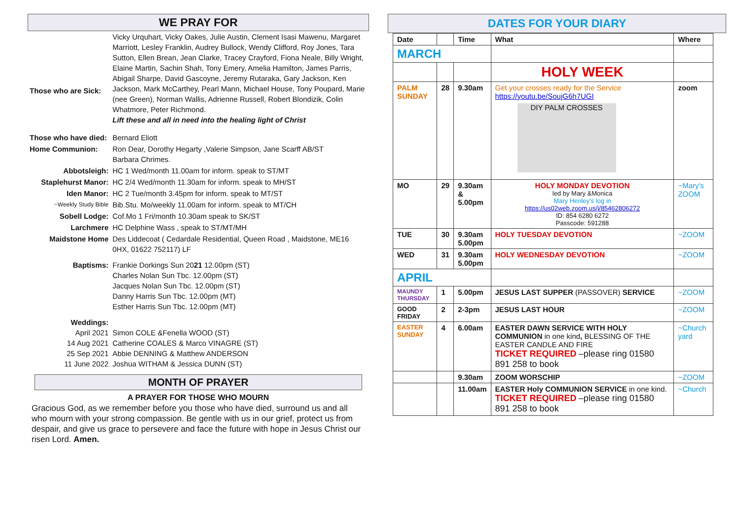WE PRAY FOR
| Those who are Sick: | Vicky Urquhart, Vicky Oakes, Julie Austin, Clement Isasi Mawenu, Margaret Marriott, Lesley Franklin, Audrey Bullock, Wendy Clifford, Roy Jones, Tara Sutton, Ellen Brean, Jean Clarke, Tracey Crayford, Fiona Neale, Billy Wright, Elaine Martin, Sachin Shah, Tony Emery, Amelia Hamilton, James Parris, Abigail Sharpe, David Gascoyne, Jeremy Rutaraka, Gary Jackson, Ken Jackson, Mark McCarthey, Pearl Mann, Michael House, Tony Poupard, Marie (nee Green), Norman Wallis, Adrienne Russell, Robert Blondizik, Colin Whatmore, Peter Richmond. Lift these and all in need into the healing light of Christ |
| Those who have died: | Bernard Eliott |
| Home Communion: | Ron Dear, Dorothy Hegarty ,Valerie Simpson, Jane Scarff AB/ST Barbara Chrimes. |
| Abbotsleigh: | HC 1 Wed/month 11.00am for inform. speak to ST/MT |
| Staplehurst Manor: | HC 2/4 Wed/month 11.30am for inform. speak to MH/ST |
| Iden Manor: | HC 2 Tue/month 3.45pm for inform. speak to MT/ST |
| ~Weekly Study Bible | Bib.Stu. Mo/weekly 11.00am for inform. speak to MT/CH |
| Sobell Lodge: | Cof.Mo 1 Fri/month 10.30am speak to SK/ST |
| Larchmere | HC Delphine Wass , speak to ST/MT/MH |
| Maidstone Home | Des Liddecoat ( Cedardale Residential, Queen Road , Maidstone, ME16 0HX, 01622 752117) LF |
| Baptisms: | Frankie Dorkings Sun 20 21 12.00pm (ST) Charles Nolan Sun Tbc. 12.00pm (ST) Jacques Nolan Sun Tbc. 12.00pm (ST) Danny Harris Sun Tbc. 12.00pm (MT) Esther Harris Sun Tbc. 12.00pm (MT) |
| Weddings: April 2021 14 Aug 2021 25 Sep 2021 11 June 2022 | Simon COLE &Fenella WOOD (ST) Catherine COALES & Marco VINAGRE (ST) Abbie DENNING & Matthew ANDERSON Joshua WITHAM & Jessica DUNN (ST) |
MONTH OF PRAYER
A PRAYER FOR THOSE WHO MOURN
Gracious God, as we remember before you those who have died, surround us and all who mourn with your strong compassion. Be gentle with us in our grief, protect us from despair, and give us grace to persevere and face the future with hope in Jesus Christ our risen Lord. Amen.
DATES FOR YOUR DIARY
| Date | | Time | What | Where |
| --- | --- | --- | --- | --- |
| MARCH | | | | |
| | | | HOLY WEEK | |
| PALM SUNDAY | 28 | 9.30am | Get your crosses ready for the Service https://youtu.be/SoujG6h7UGI DIY PALM CROSSES | zoom |
| MO | 29 | 9.30am & 5.00pm | HOLY MONDAY DEVOTION led by Mary &Monica Mary Henley's log in https://us02web.zoom.us/j/85462806272 ID: 854 6280 6272 Passcode: 591288 | ~Mary's ZOOM |
| TUE | 30 | 9.30am 5.00pm | HOLY TUESDAY DEVOTION | ~ZOOM |
| WED | 31 | 9.30am 5.00pm | HOLY WEDNESDAY DEVOTION | ~ZOOM |
| APRIL | | | | |
| MAUNDY THURSDAY | 1 | 5.00pm | JESUS LAST SUPPER (PASSOVER) SERVICE | ~ZOOM |
| GOOD FRIDAY | 2 | 2-3pm | JESUS LAST HOUR | ~ZOOM |
| EASTER SUNDAY | 4 | 6.00am | EASTER DAWN SERVICE WITH HOLY COMMUNION in one kind , BLESSING OF THE EASTER CANDLE AND FIRE TICKET REQUIRED –please ring 01580 891 258 to book | ~Church yard |
| | | 9.30am | ZOOM WORSCHIP | ~ZOOM |
| | | 11.00am | EASTER Holy COMMUNION SERVICE in one kind. TICKET REQUIRED –please ring 01580 891 258 to book | ~Church |